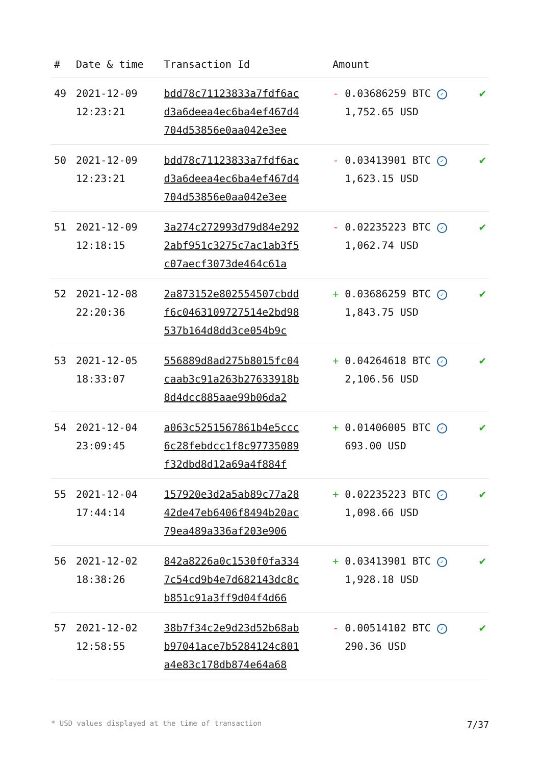| # | Date & time | Transaction Id | Amount | |
| --- | --- | --- | --- | --- |
| 49 | 2021-12-09 12:23:21 | bdd78c71123833a7fdf6ac d3a6deea4ec6ba4ef467d4 704d53856e0aa042e3ee | - 0.03686259 BTC ✓ 1,752.65 USD | ✔ |
| 50 | 2021-12-09 12:23:21 | bdd78c71123833a7fdf6ac d3a6deea4ec6ba4ef467d4 704d53856e0aa042e3ee | - 0.03413901 BTC ✓ 1,623.15 USD | ✔ |
| 51 | 2021-12-09 12:18:15 | 3a274c272993d79d84e292 2abf951c3275c7ac1ab3f5 c07aecf3073de464c61a | - 0.02235223 BTC ✓ 1,062.74 USD | ✔ |
| 52 | 2021-12-08 22:20:36 | 2a873152e802554507cbdd f6c0463109727514e2bd98 537b164d8dd3ce054b9c | + 0.03686259 BTC ✓ 1,843.75 USD | ✔ |
| 53 | 2021-12-05 18:33:07 | 556889d8ad275b8015fc04 caab3c91a263b27633918b 8d4dcc885aae99b06da2 | + 0.04264618 BTC ✓ 2,106.56 USD | ✔ |
| 54 | 2021-12-04 23:09:45 | a063c5251567861b4e5ccc 6c28febdcc1f8c97735089 f32dbd8d12a69a4f884f | + 0.01406005 BTC ✓ 693.00 USD | ✔ |
| 55 | 2021-12-04 17:44:14 | 157920e3d2a5ab89c77a28 42de47eb6406f8494b20ac 79ea489a336af203e906 | + 0.02235223 BTC ✓ 1,098.66 USD | ✔ |
| 56 | 2021-12-02 18:38:26 | 842a8226a0c1530f0fa334 7c54cd9b4e7d682143dc8c b851c91a3ff9d04f4d66 | + 0.03413901 BTC ✓ 1,928.18 USD | ✔ |
| 57 | 2021-12-02 12:58:55 | 38b7f34c2e9d23d52b68ab b97041ace7b5284124c801 a4e83c178db874e64a68 | - 0.00514102 BTC ✓ 290.36 USD | ✔ |
* USD values displayed at the time of transaction 7/37